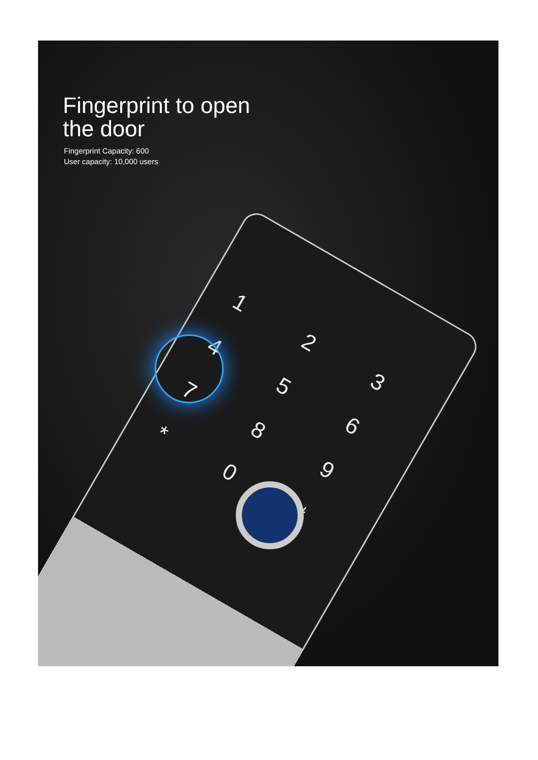Fingerprint to open
the door
Fingerprint Capacity: 600
User capacity: 10,000 users
1 2 3
4 5 6
7 8 9
* 0 #